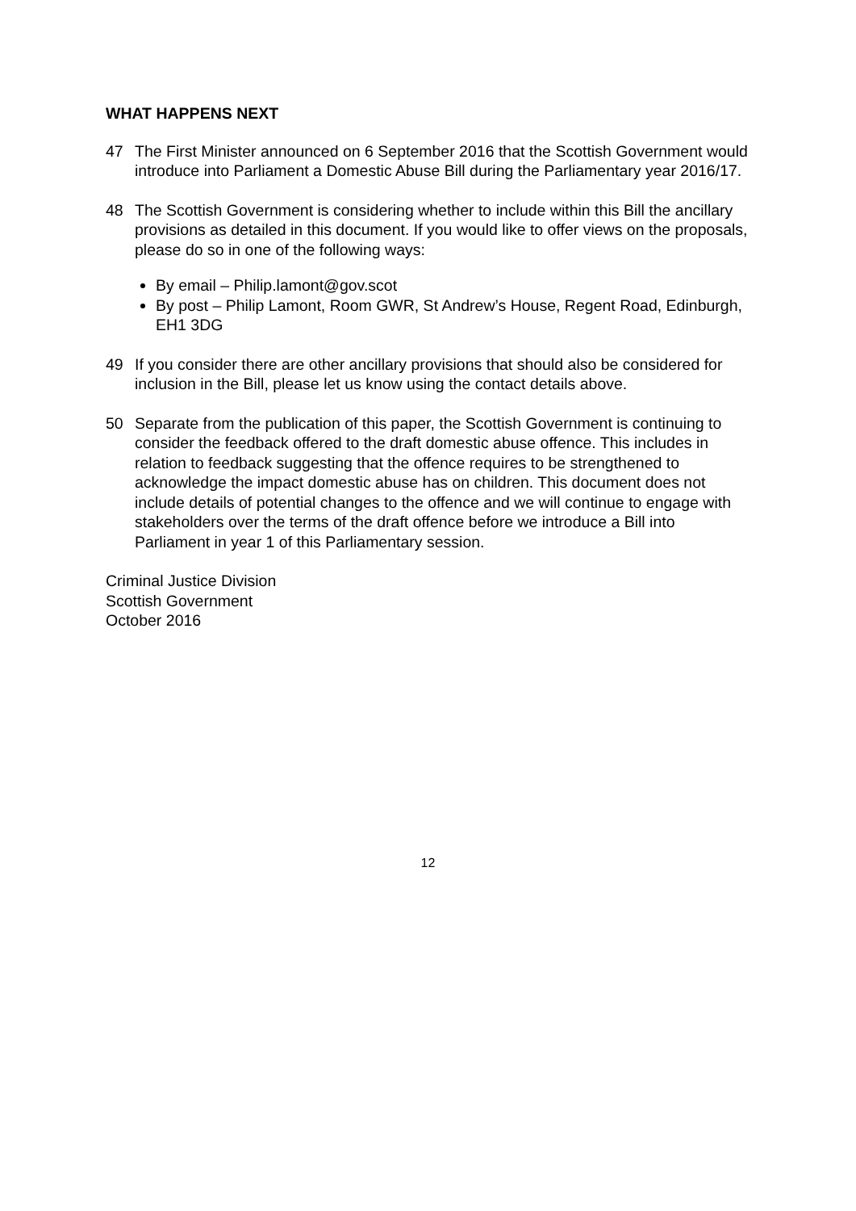WHAT HAPPENS NEXT
47 The First Minister announced on 6 September 2016 that the Scottish Government would introduce into Parliament a Domestic Abuse Bill during the Parliamentary year 2016/17.
48 The Scottish Government is considering whether to include within this Bill the ancillary provisions as detailed in this document. If you would like to offer views on the proposals, please do so in one of the following ways:
By email – Philip.lamont@gov.scot
By post – Philip Lamont, Room GWR, St Andrew’s House, Regent Road, Edinburgh, EH1 3DG
49 If you consider there are other ancillary provisions that should also be considered for inclusion in the Bill, please let us know using the contact details above.
50 Separate from the publication of this paper, the Scottish Government is continuing to consider the feedback offered to the draft domestic abuse offence. This includes in relation to feedback suggesting that the offence requires to be strengthened to acknowledge the impact domestic abuse has on children. This document does not include details of potential changes to the offence and we will continue to engage with stakeholders over the terms of the draft offence before we introduce a Bill into Parliament in year 1 of this Parliamentary session.
Criminal Justice Division
Scottish Government
October 2016
12